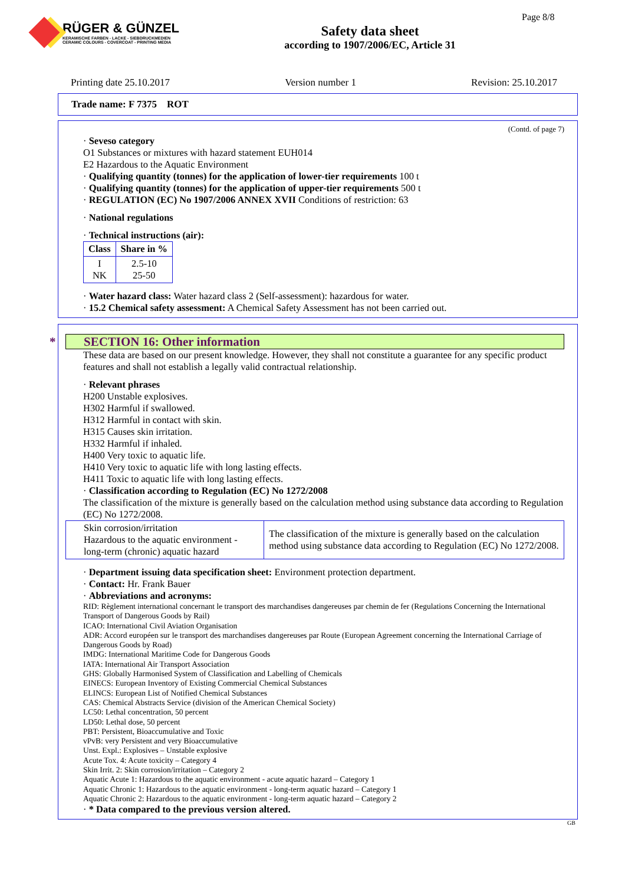RÜGER & GÜNZEL
KERAMISCHE FARBEN - LACKE - SIEBDRUCKMEDIEN
CERAMIC COLOURS - COVERCOAT - PRINTING MEDIA
Safety data sheet
according to 1907/2006/EC, Article 31
Page 8/8
Printing date 25.10.2017 Version number 1 Revision: 25.10.2017
Trade name: F 7375 ROT
(Contd. of page 7)
· Seveso category
O1 Substances or mixtures with hazard statement EUH014
E2 Hazardous to the Aquatic Environment
· Qualifying quantity (tonnes) for the application of lower-tier requirements 100 t
· Qualifying quantity (tonnes) for the application of upper-tier requirements 500 t
· REGULATION (EC) No 1907/2006 ANNEX XVII Conditions of restriction: 63
· National regulations
· Technical instructions (air):
| Class | Share in % |
| --- | --- |
| I NK | 2.5-10 25-50 |
· Water hazard class: Water hazard class 2 (Self-assessment): hazardous for water.
· 15.2 Chemical safety assessment: A Chemical Safety Assessment has not been carried out.
* SECTION 16: Other information
These data are based on our present knowledge. However, they shall not constitute a guarantee for any specific product features and shall not establish a legally valid contractual relationship.
· Relevant phrases
H200 Unstable explosives.
H302 Harmful if swallowed.
H312 Harmful in contact with skin.
H315 Causes skin irritation.
H332 Harmful if inhaled.
H400 Very toxic to aquatic life.
H410 Very toxic to aquatic life with long lasting effects.
H411 Toxic to aquatic life with long lasting effects.
· Classification according to Regulation (EC) No 1272/2008
The classification of the mixture is generally based on the calculation method using substance data according to Regulation (EC) No 1272/2008.
| Skin corrosion/irritation Hazardous to the aquatic environment - long-term (chronic) aquatic hazard | The classification of the mixture is generally based on the calculation method using substance data according to Regulation (EC) No 1272/2008. |
· Department issuing data specification sheet: Environment protection department.
· Contact: Hr. Frank Bauer
· Abbreviations and acronyms:
RID: Règlement international concernant le transport des marchandises dangereuses par chemin de fer (Regulations Concerning the International Transport of Dangerous Goods by Rail)
ICAO: International Civil Aviation Organisation
ADR: Accord européen sur le transport des marchandises dangereuses par Route (European Agreement concerning the International Carriage of Dangerous Goods by Road)
IMDG: International Maritime Code for Dangerous Goods
IATA: International Air Transport Association
GHS: Globally Harmonised System of Classification and Labelling of Chemicals
EINECS: European Inventory of Existing Commercial Chemical Substances
ELINCS: European List of Notified Chemical Substances
CAS: Chemical Abstracts Service (division of the American Chemical Society)
LC50: Lethal concentration, 50 percent
LD50: Lethal dose, 50 percent
PBT: Persistent, Bioaccumulative and Toxic
vPvB: very Persistent and very Bioaccumulative
Unst. Expl.: Explosives – Unstable explosive
Acute Tox. 4: Acute toxicity – Category 4
Skin Irrit. 2: Skin corrosion/irritation – Category 2
Aquatic Acute 1: Hazardous to the aquatic environment - acute aquatic hazard – Category 1
Aquatic Chronic 1: Hazardous to the aquatic environment - long-term aquatic hazard – Category 1
Aquatic Chronic 2: Hazardous to the aquatic environment - long-term aquatic hazard – Category 2
· * Data compared to the previous version altered.
GB